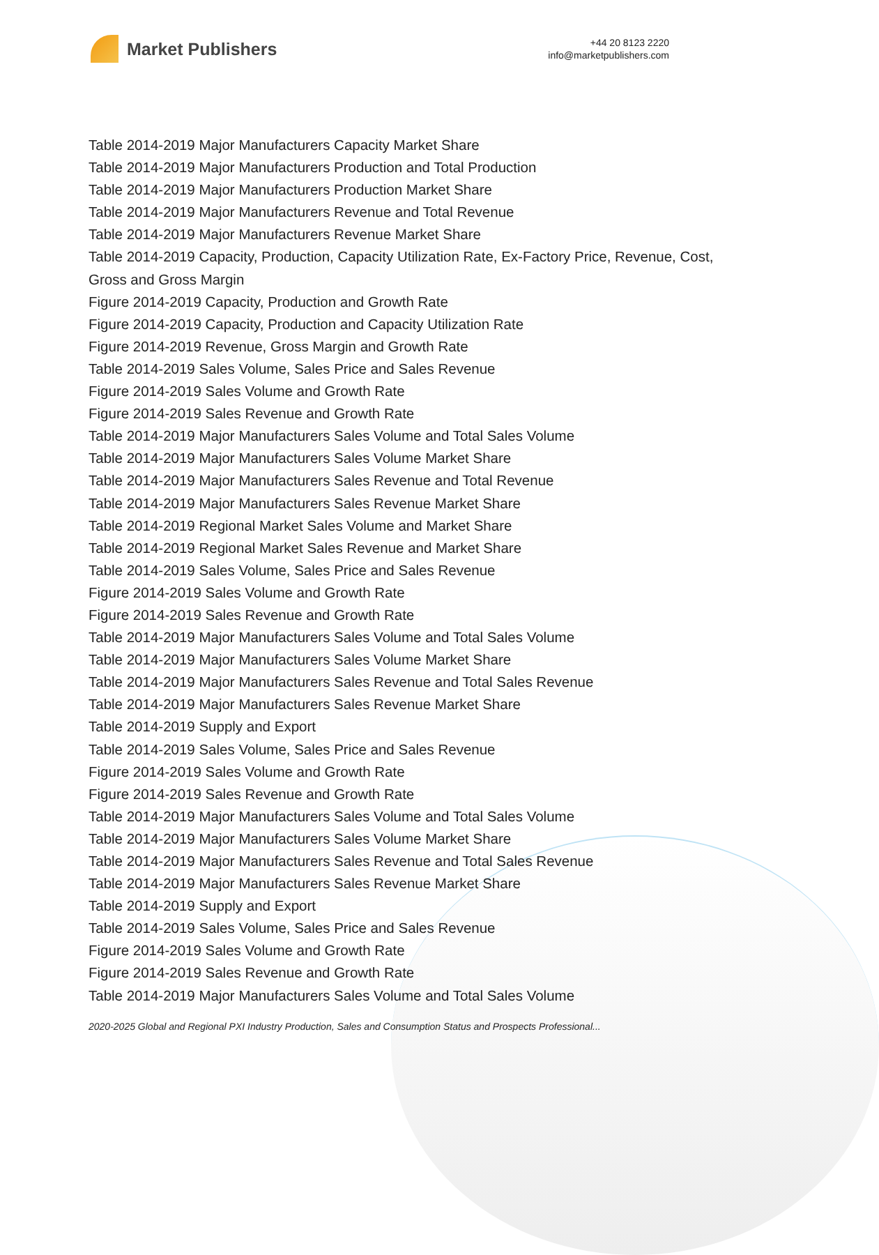Market Publishers
+44 20 8123 2220
info@marketpublishers.com
Table 2014-2019 Major Manufacturers Capacity Market Share
Table 2014-2019 Major Manufacturers Production and Total Production
Table 2014-2019 Major Manufacturers Production Market Share
Table 2014-2019 Major Manufacturers Revenue and Total Revenue
Table 2014-2019 Major Manufacturers Revenue Market Share
Table 2014-2019 Capacity, Production, Capacity Utilization Rate, Ex-Factory Price, Revenue, Cost, Gross and Gross Margin
Figure 2014-2019 Capacity, Production and Growth Rate
Figure 2014-2019 Capacity, Production and Capacity Utilization Rate
Figure 2014-2019 Revenue, Gross Margin and Growth Rate
Table 2014-2019 Sales Volume, Sales Price and Sales Revenue
Figure 2014-2019 Sales Volume and Growth Rate
Figure 2014-2019 Sales Revenue and Growth Rate
Table 2014-2019 Major Manufacturers Sales Volume and Total Sales Volume
Table 2014-2019 Major Manufacturers Sales Volume Market Share
Table 2014-2019 Major Manufacturers Sales Revenue and Total Revenue
Table 2014-2019 Major Manufacturers Sales Revenue Market Share
Table 2014-2019 Regional Market Sales Volume and Market Share
Table 2014-2019 Regional Market Sales Revenue and Market Share
Table 2014-2019 Sales Volume, Sales Price and Sales Revenue
Figure 2014-2019 Sales Volume and Growth Rate
Figure 2014-2019 Sales Revenue and Growth Rate
Table 2014-2019 Major Manufacturers Sales Volume and Total Sales Volume
Table 2014-2019 Major Manufacturers Sales Volume Market Share
Table 2014-2019 Major Manufacturers Sales Revenue and Total Sales Revenue
Table 2014-2019 Major Manufacturers Sales Revenue Market Share
Table 2014-2019 Supply and Export
Table 2014-2019 Sales Volume, Sales Price and Sales Revenue
Figure 2014-2019 Sales Volume and Growth Rate
Figure 2014-2019 Sales Revenue and Growth Rate
Table 2014-2019 Major Manufacturers Sales Volume and Total Sales Volume
Table 2014-2019 Major Manufacturers Sales Volume Market Share
Table 2014-2019 Major Manufacturers Sales Revenue and Total Sales Revenue
Table 2014-2019 Major Manufacturers Sales Revenue Market Share
Table 2014-2019 Supply and Export
Table 2014-2019 Sales Volume, Sales Price and Sales Revenue
Figure 2014-2019 Sales Volume and Growth Rate
Figure 2014-2019 Sales Revenue and Growth Rate
Table 2014-2019 Major Manufacturers Sales Volume and Total Sales Volume
2020-2025 Global and Regional PXI Industry Production, Sales and Consumption Status and Prospects Professional...